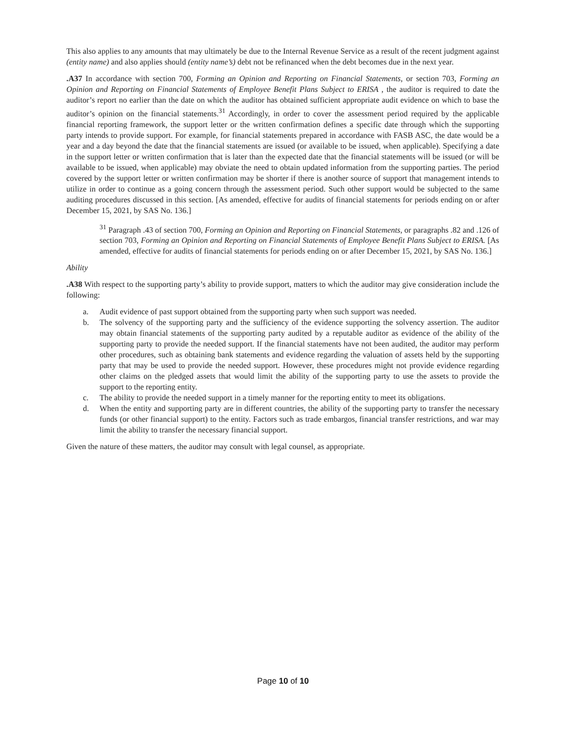This also applies to any amounts that may ultimately be due to the Internal Revenue Service as a result of the recent judgment against (entity name) and also applies should (entity name’s) debt not be refinanced when the debt becomes due in the next year.
.A37 In accordance with section 700, Forming an Opinion and Reporting on Financial Statements, or section 703, Forming an Opinion and Reporting on Financial Statements of Employee Benefit Plans Subject to ERISA , the auditor is required to date the auditor’s report no earlier than the date on which the auditor has obtained sufficient appropriate audit evidence on which to base the auditor’s opinion on the financial statements.<sup>31</sup> Accordingly, in order to cover the assessment period required by the applicable financial reporting framework, the support letter or the written confirmation defines a specific date through which the supporting party intends to provide support. For example, for financial statements prepared in accordance with FASB ASC, the date would be a year and a day beyond the date that the financial statements are issued (or available to be issued, when applicable). Specifying a date in the support letter or written confirmation that is later than the expected date that the financial statements will be issued (or will be available to be issued, when applicable) may obviate the need to obtain updated information from the supporting parties. The period covered by the support letter or written confirmation may be shorter if there is another source of support that management intends to utilize in order to continue as a going concern through the assessment period. Such other support would be subjected to the same auditing procedures discussed in this section. [As amended, effective for audits of financial statements for periods ending on or after December 15, 2021, by SAS No. 136.]
<sup>31</sup> Paragraph .43 of section 700, Forming an Opinion and Reporting on Financial Statements, or paragraphs .82 and .126 of section 703, Forming an Opinion and Reporting on Financial Statements of Employee Benefit Plans Subject to ERISA. [As amended, effective for audits of financial statements for periods ending on or after December 15, 2021, by SAS No. 136.]
Ability
.A38 With respect to the supporting party’s ability to provide support, matters to which the auditor may give consideration include the following:
a. Audit evidence of past support obtained from the supporting party when such support was needed.
b. The solvency of the supporting party and the sufficiency of the evidence supporting the solvency assertion. The auditor may obtain financial statements of the supporting party audited by a reputable auditor as evidence of the ability of the supporting party to provide the needed support. If the financial statements have not been audited, the auditor may perform other procedures, such as obtaining bank statements and evidence regarding the valuation of assets held by the supporting party that may be used to provide the needed support. However, these procedures might not provide evidence regarding other claims on the pledged assets that would limit the ability of the supporting party to use the assets to provide the support to the reporting entity.
c. The ability to provide the needed support in a timely manner for the reporting entity to meet its obligations.
d. When the entity and supporting party are in different countries, the ability of the supporting party to transfer the necessary funds (or other financial support) to the entity. Factors such as trade embargos, financial transfer restrictions, and war may limit the ability to transfer the necessary financial support.
Given the nature of these matters, the auditor may consult with legal counsel, as appropriate.
Page 10 of 10